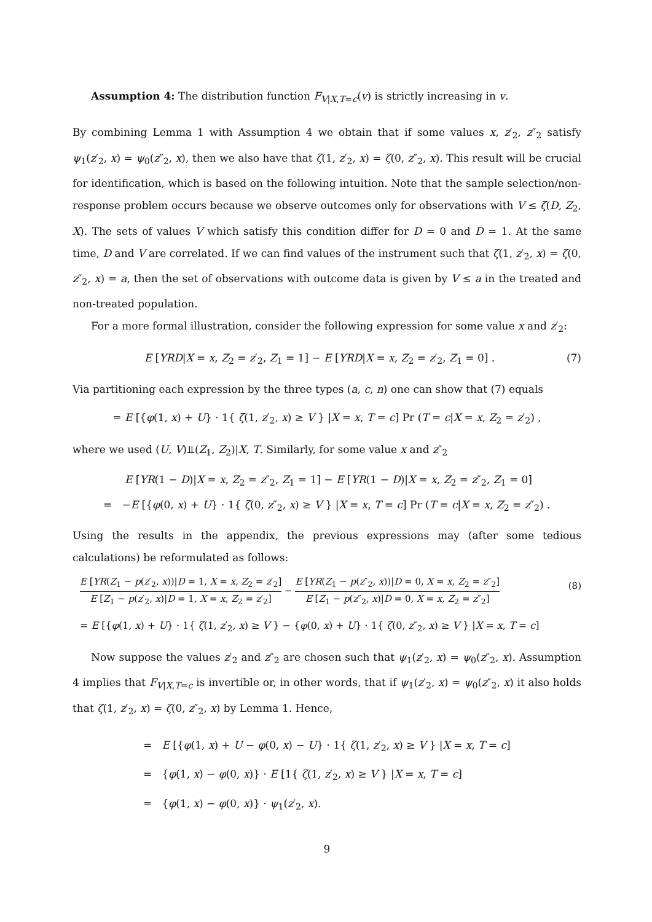Assumption 4: The distribution function F<sub>V|X,T=c</sub>(v) is strictly increasing in v.
By combining Lemma 1 with Assumption 4 we obtain that if some values x, z′<sub>2</sub>, z″<sub>2</sub> satisfy ψ<sub>1</sub>(z′<sub>2</sub>, x) = ψ<sub>0</sub>(z″<sub>2</sub>, x), then we also have that ζ(1, z′<sub>2</sub>, x) = ζ(0, z″<sub>2</sub>, x). This result will be crucial for identification, which is based on the following intuition. Note that the sample selection/non-response problem occurs because we observe outcomes only for observations with V ≤ ζ(D, Z<sub>2</sub>, X). The sets of values V which satisfy this condition differ for D = 0 and D = 1. At the same time, D and V are correlated. If we can find values of the instrument such that ζ(1, z′<sub>2</sub>, x) = ζ(0, z″<sub>2</sub>, x) = a, then the set of observations with outcome data is given by V ≤ a in the treated and non-treated population.
For a more formal illustration, consider the following expression for some value x and z′<sub>2</sub>:
E [YRD|X = x, Z<sub>2</sub> = z′<sub>2</sub>, Z<sub>1</sub> = 1] − E [YRD|X = x, Z<sub>2</sub> = z′<sub>2</sub>, Z<sub>1</sub> = 0] .
(7)
Via partitioning each expression by the three types (a, c, n) one can show that (7) equals
= E [{φ(1, x) + U} · 1{ ζ(1, z′<sub>2</sub>, x) ≥ V } |X = x, T = c] Pr (T = c|X = x, Z<sub>2</sub> = z′<sub>2</sub>) ,
where we used (U, V)⫫(Z<sub>1</sub>, Z<sub>2</sub>)|X, T. Similarly, for some value x and z″<sub>2</sub>
E [YR(1 − D)|X = x, Z<sub>2</sub> = z″<sub>2</sub>, Z<sub>1</sub> = 1] − E [YR(1 − D)|X = x, Z<sub>2</sub> = z″<sub>2</sub>, Z<sub>1</sub> = 0]
= −E [{φ(0, x) + U} · 1{ ζ(0, z″<sub>2</sub>, x) ≥ V } |X = x, T = c] Pr (T = c|X = x, Z<sub>2</sub> = z″<sub>2</sub>) .
Using the results in the appendix, the previous expressions may (after some tedious calculations) be reformulated as follows:
E [YR(Z<sub>1</sub> − p(z′<sub>2</sub>, x))|D = 1, X = x, Z<sub>2</sub> = z′<sub>2</sub>] E [Z<sub>1</sub> − p(z′<sub>2</sub>, x)|D = 1, X = x, Z<sub>2</sub> = z′<sub>2</sub>] − E [YR(Z<sub>1</sub> − p(z″<sub>2</sub>, x))|D = 0, X = x, Z<sub>2</sub> = z″<sub>2</sub>] E [Z<sub>1</sub> − p(z″<sub>2</sub>, x)|D = 0, X = x, Z<sub>2</sub> = z″<sub>2</sub>]
(8)
= E [{φ(1, x) + U} · 1{ ζ(1, z′<sub>2</sub>, x) ≥ V } − {φ(0, x) + U} · 1{ ζ(0, z″<sub>2</sub>, x) ≥ V } |X = x, T = c]
Now suppose the values z′<sub>2</sub> and z″<sub>2</sub> are chosen such that ψ<sub>1</sub>(z′<sub>2</sub>, x) = ψ<sub>0</sub>(z″<sub>2</sub>, x). Assumption 4 implies that F<sub>V|X,T=c</sub> is invertible or, in other words, that if ψ<sub>1</sub>(z′<sub>2</sub>, x) = ψ<sub>0</sub>(z″<sub>2</sub>, x) it also holds that ζ(1, z′<sub>2</sub>, x) = ζ(0, z″<sub>2</sub>, x) by Lemma 1. Hence,
= E [{φ(1, x) + U − φ(0, x) − U} · 1{ ζ(1, z′<sub>2</sub>, x) ≥ V } |X = x, T = c]
= {φ(1, x) − φ(0, x)} · E [1{ ζ(1, z′<sub>2</sub>, x) ≥ V } |X = x, T = c]
= {φ(1, x) − φ(0, x)} · ψ<sub>1</sub>(z′<sub>2</sub>, x).
9